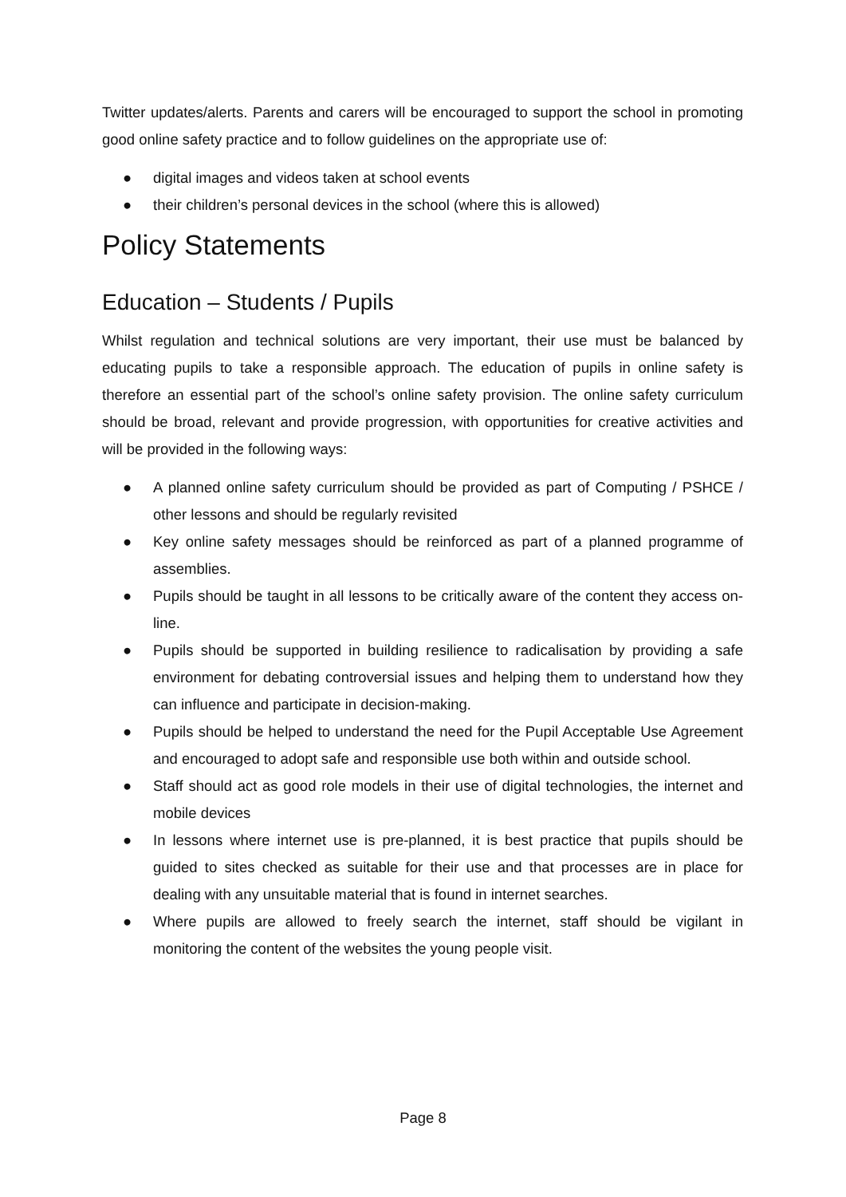Twitter updates/alerts. Parents and carers will be encouraged to support the school in promoting good online safety practice and to follow guidelines on the appropriate use of:
● digital images and videos taken at school events
● their children’s personal devices in the school (where this is allowed)
Policy Statements
Education – Students / Pupils
Whilst regulation and technical solutions are very important, their use must be balanced by educating pupils to take a responsible approach. The education of pupils in online safety is therefore an essential part of the school’s online safety provision. The online safety curriculum should be broad, relevant and provide progression, with opportunities for creative activities and will be provided in the following ways:
● A planned online safety curriculum should be provided as part of Computing / PSHCE / other lessons and should be regularly revisited
● Key online safety messages should be reinforced as part of a planned programme of assemblies.
● Pupils should be taught in all lessons to be critically aware of the content they access on-line.
● Pupils should be supported in building resilience to radicalisation by providing a safe environment for debating controversial issues and helping them to understand how they can influence and participate in decision-making.
● Pupils should be helped to understand the need for the Pupil Acceptable Use Agreement and encouraged to adopt safe and responsible use both within and outside school.
● Staff should act as good role models in their use of digital technologies, the internet and mobile devices
● In lessons where internet use is pre-planned, it is best practice that pupils should be guided to sites checked as suitable for their use and that processes are in place for dealing with any unsuitable material that is found in internet searches.
● Where pupils are allowed to freely search the internet, staff should be vigilant in monitoring the content of the websites the young people visit.
Page 8